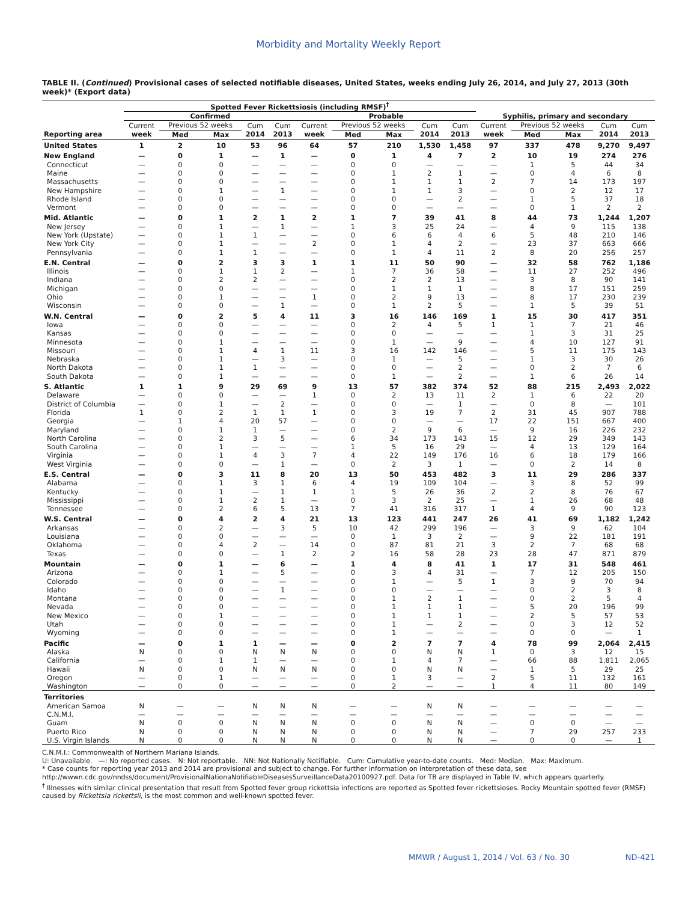Morbidity and Mortality Weekly Report
TABLE II. (Continued) Provisional cases of selected notifiable diseases, United States, weeks ending July 26, 2014, and July 27, 2013 (30th week)* (Export data)
| | Spotted Fever Rickettsiosis (including RMSF)<sup>†</sup> | | | | | | | | | | | | | | |
| --- | --- | --- | --- | --- | --- | --- | --- | --- | --- | --- | --- | --- | --- | --- | --- |
| | Confirmed | | | | | Probable | | | | | Syphilis, primary and secondary | | | | |
| | Current | Previous 52 weeks | | Cum | Cum | Current | Previous 52 weeks | | Cum | Cum | Current | Previous 52 weeks | | Cum | Cum |
| Reporting area | week | Med | Max | 2014 | 2013 | week | Med | Max | 2014 | 2013 | week | Med | Max | 2014 | 2013 |
| United States | 1 | 2 | 10 | 53 | 96 | 64 | 57 | 210 | 1,530 | 1,458 | 97 | 337 | 478 | 9,270 | 9,497 |
| New England | — | 0 | 1 | — | 1 | — | 0 | 1 | 4 | 7 | 2 | 10 | 19 | 274 | 276 |
| Connecticut | — | 0 | 0 | — | — | — | 0 | 0 | — | — | — | 1 | 5 | 44 | 34 |
| Maine | — | 0 | 0 | — | — | — | 0 | 1 | 2 | 1 | — | 0 | 4 | 6 | 8 |
| Massachusetts | — | 0 | 0 | — | — | — | 0 | 1 | 1 | 1 | 2 | 7 | 14 | 173 | 197 |
| New Hampshire | — | 0 | 1 | — | 1 | — | 0 | 1 | 1 | 3 | — | 0 | 2 | 12 | 17 |
| Rhode Island | — | 0 | 0 | — | — | — | 0 | 0 | — | 2 | — | 1 | 5 | 37 | 18 |
| Vermont | — | 0 | 0 | — | — | — | 0 | 0 | — | — | — | 0 | 1 | 2 | 2 |
| Mid. Atlantic | — | 0 | 1 | 2 | 1 | 2 | 1 | 7 | 39 | 41 | 8 | 44 | 73 | 1,244 | 1,207 |
| New Jersey | — | 0 | 1 | — | 1 | — | 1 | 3 | 25 | 24 | — | 4 | 9 | 115 | 138 |
| New York (Upstate) | — | 0 | 1 | 1 | — | — | 0 | 6 | 6 | 4 | 6 | 5 | 48 | 210 | 146 |
| New York City | — | 0 | 1 | — | — | 2 | 0 | 1 | 4 | 2 | — | 23 | 37 | 663 | 666 |
| Pennsylvania | — | 0 | 1 | 1 | — | — | 0 | 1 | 4 | 11 | 2 | 8 | 20 | 256 | 257 |
| E.N. Central | — | 0 | 2 | 3 | 3 | 1 | 1 | 11 | 50 | 90 | — | 32 | 58 | 762 | 1,186 |
| Illinois | — | 0 | 1 | 1 | 2 | — | 1 | 7 | 36 | 58 | — | 11 | 27 | 252 | 496 |
| Indiana | — | 0 | 2 | 2 | — | — | 0 | 2 | 2 | 13 | — | 3 | 8 | 90 | 141 |
| Michigan | — | 0 | 0 | — | — | — | 0 | 1 | 1 | 1 | — | 8 | 17 | 151 | 259 |
| Ohio | — | 0 | 1 | — | — | 1 | 0 | 2 | 9 | 13 | — | 8 | 17 | 230 | 239 |
| Wisconsin | — | 0 | 0 | — | 1 | — | 0 | 1 | 2 | 5 | — | 1 | 5 | 39 | 51 |
| W.N. Central | — | 0 | 2 | 5 | 4 | 11 | 3 | 16 | 146 | 169 | 1 | 15 | 30 | 417 | 351 |
| Iowa | — | 0 | 0 | — | — | — | 0 | 2 | 4 | 5 | 1 | 1 | 7 | 21 | 46 |
| Kansas | — | 0 | 0 | — | — | — | 0 | 0 | — | — | — | 1 | 3 | 31 | 25 |
| Minnesota | — | 0 | 1 | — | — | — | 0 | 1 | — | 9 | — | 4 | 10 | 127 | 91 |
| Missouri | — | 0 | 1 | 4 | 1 | 11 | 3 | 16 | 142 | 146 | — | 5 | 11 | 175 | 143 |
| Nebraska | — | 0 | 1 | — | 3 | — | 0 | 1 | — | 5 | — | 1 | 3 | 30 | 26 |
| North Dakota | — | 0 | 1 | 1 | — | — | 0 | 0 | — | 2 | — | 0 | 2 | 7 | 6 |
| South Dakota | — | 0 | 1 | — | — | — | 0 | 1 | — | 2 | — | 1 | 6 | 26 | 14 |
| S. Atlantic | 1 | 1 | 9 | 29 | 69 | 9 | 13 | 57 | 382 | 374 | 52 | 88 | 215 | 2,493 | 2,022 |
| Delaware | — | 0 | 0 | — | — | 1 | 0 | 2 | 13 | 11 | 2 | 1 | 6 | 22 | 20 |
| District of Columbia | — | 0 | 1 | — | 2 | — | 0 | 0 | — | 1 | — | 0 | 8 | — | 101 |
| Florida | 1 | 0 | 2 | 1 | 1 | 1 | 0 | 3 | 19 | 7 | 2 | 31 | 45 | 907 | 788 |
| Georgia | — | 1 | 4 | 20 | 57 | — | 0 | 0 | — | — | 17 | 22 | 151 | 667 | 400 |
| Maryland | — | 0 | 1 | 1 | — | — | 0 | 2 | 9 | 6 | — | 9 | 16 | 226 | 232 |
| North Carolina | — | 0 | 2 | 3 | 5 | — | 6 | 34 | 173 | 143 | 15 | 12 | 29 | 349 | 143 |
| South Carolina | — | 0 | 1 | — | — | — | 1 | 5 | 16 | 29 | — | 4 | 13 | 129 | 164 |
| Virginia | — | 0 | 1 | 4 | 3 | 7 | 4 | 22 | 149 | 176 | 16 | 6 | 18 | 179 | 166 |
| West Virginia | — | 0 | 0 | — | 1 | — | 0 | 2 | 3 | 1 | — | 0 | 2 | 14 | 8 |
| E.S. Central | — | 0 | 3 | 11 | 8 | 20 | 13 | 50 | 453 | 482 | 3 | 11 | 29 | 286 | 337 |
| Alabama | — | 0 | 1 | 3 | 1 | 6 | 4 | 19 | 109 | 104 | — | 3 | 8 | 52 | 99 |
| Kentucky | — | 0 | 1 | — | 1 | 1 | 1 | 5 | 26 | 36 | 2 | 2 | 8 | 76 | 67 |
| Mississippi | — | 0 | 1 | 2 | 1 | — | 0 | 3 | 2 | 25 | — | 1 | 26 | 68 | 48 |
| Tennessee | — | 0 | 2 | 6 | 5 | 13 | 7 | 41 | 316 | 317 | 1 | 4 | 9 | 90 | 123 |
| W.S. Central | — | 0 | 4 | 2 | 4 | 21 | 13 | 123 | 441 | 247 | 26 | 41 | 69 | 1,182 | 1,242 |
| Arkansas | — | 0 | 2 | — | 3 | 5 | 10 | 42 | 299 | 196 | — | 3 | 9 | 62 | 104 |
| Louisiana | — | 0 | 0 | — | — | — | 0 | 1 | 3 | 2 | — | 9 | 22 | 181 | 191 |
| Oklahoma | — | 0 | 4 | 2 | — | 14 | 0 | 87 | 81 | 21 | 3 | 2 | 7 | 68 | 68 |
| Texas | — | 0 | 0 | — | 1 | 2 | 2 | 16 | 58 | 28 | 23 | 28 | 47 | 871 | 879 |
| Mountain | — | 0 | 1 | — | 6 | — | 1 | 4 | 8 | 41 | 1 | 17 | 31 | 548 | 461 |
| Arizona | — | 0 | 1 | — | 5 | — | 0 | 3 | 4 | 31 | — | 7 | 12 | 205 | 150 |
| Colorado | — | 0 | 0 | — | — | — | 0 | 1 | — | 5 | 1 | 3 | 9 | 70 | 94 |
| Idaho | — | 0 | 0 | — | 1 | — | 0 | 0 | — | — | — | 0 | 2 | 3 | 8 |
| Montana | — | 0 | 0 | — | — | — | 0 | 1 | 2 | 1 | — | 0 | 2 | 5 | 4 |
| Nevada | — | 0 | 0 | — | — | — | 0 | 1 | 1 | 1 | — | 5 | 20 | 196 | 99 |
| New Mexico | — | 0 | 1 | — | — | — | 0 | 1 | 1 | 1 | — | 2 | 5 | 57 | 53 |
| Utah | — | 0 | 0 | — | — | — | 0 | 1 | — | 2 | — | 0 | 3 | 12 | 52 |
| Wyoming | — | 0 | 0 | — | — | — | 0 | 1 | — | — | — | 0 | 0 | — | 1 |
| Pacific | — | 0 | 1 | 1 | — | — | 0 | 2 | 7 | 7 | 4 | 78 | 99 | 2,064 | 2,415 |
| Alaska | N | 0 | 0 | N | N | N | 0 | 0 | N | N | 1 | 0 | 3 | 12 | 15 |
| California | — | 0 | 1 | 1 | — | — | 0 | 1 | 4 | 7 | — | 66 | 88 | 1,811 | 2,065 |
| Hawaii | N | 0 | 0 | N | N | N | 0 | 0 | N | N | — | 1 | 5 | 29 | 25 |
| Oregon | — | 0 | 1 | — | — | — | 0 | 1 | 3 | — | 2 | 5 | 11 | 132 | 161 |
| Washington | — | 0 | 0 | — | — | — | 0 | 2 | — | — | 1 | 4 | 11 | 80 | 149 |
| Territories | | | | | | | | | | | | | | | |
| American Samoa | N | — | — | N | N | N | — | — | N | N | — | — | — | — | — |
| C.N.M.I. | — | — | — | — | — | — | — | — | — | — | — | — | — | — | — |
| Guam | N | 0 | 0 | N | N | N | 0 | 0 | N | N | — | 0 | 0 | — | — |
| Puerto Rico | N | 0 | 0 | N | N | N | 0 | 0 | N | N | — | 7 | 29 | 257 | 233 |
| U.S. Virgin Islands | N | 0 | 0 | N | N | N | 0 | 0 | N | N | — | 0 | 0 | — | 1 |
C.N.M.I.: Commonwealth of Northern Mariana Islands.
U: Unavailable. —: No reported cases. N: Not reportable. NN: Not Nationally Notifiable. Cum: Cumulative year-to-date counts. Med: Median. Max: Maximum.
* Case counts for reporting year 2013 and 2014 are provisional and subject to change. For further information on interpretation of these data, see http://wwwn.cdc.gov/nndss/document/ProvisionalNationaNotifiableDiseasesSurveillanceData20100927.pdf. Data for TB are displayed in Table IV, which appears quarterly.
<sup>†</sup> Illnesses with similar clinical presentation that result from Spotted fever group rickettsia infections are reported as Spotted fever rickettsioses. Rocky Mountain spotted fever (RMSF) caused by Rickettsia rickettsii, is the most common and well-known spotted fever.
MMWR / August 1, 2014 / Vol. 63 / No. 30 ND-421